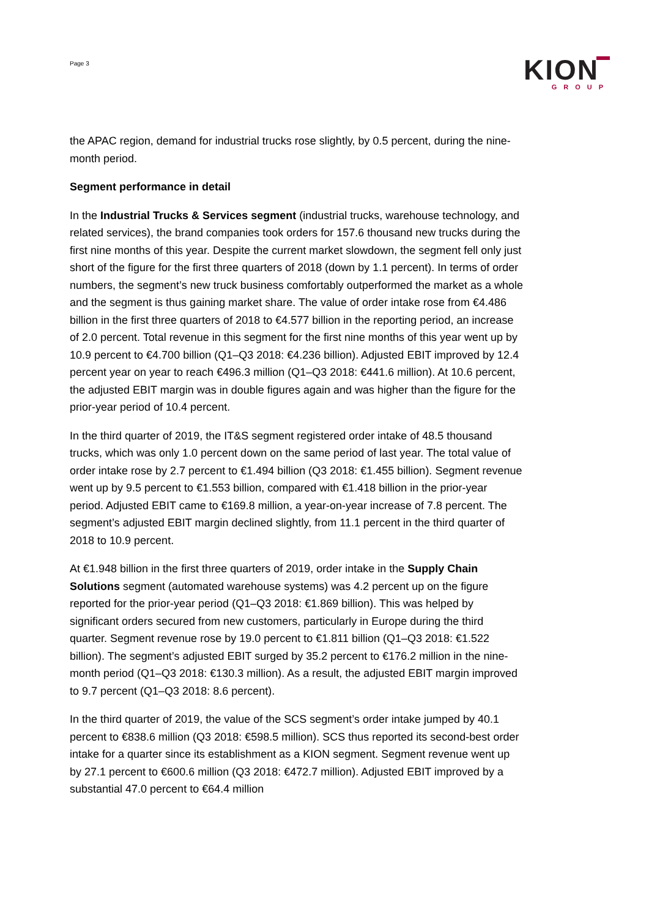Page 3
KION
GROUP
the APAC region, demand for industrial trucks rose slightly, by 0.5 percent, during the nine-month period.
Segment performance in detail
In the Industrial Trucks & Services segment (industrial trucks, warehouse technology, and related services), the brand companies took orders for 157.6 thousand new trucks during the first nine months of this year. Despite the current market slowdown, the segment fell only just short of the figure for the first three quarters of 2018 (down by 1.1 percent). In terms of order numbers, the segment’s new truck business comfortably outperformed the market as a whole and the segment is thus gaining market share. The value of order intake rose from €4.486 billion in the first three quarters of 2018 to €4.577 billion in the reporting period, an increase of 2.0 percent. Total revenue in this segment for the first nine months of this year went up by 10.9 percent to €4.700 billion (Q1–Q3 2018: €4.236 billion). Adjusted EBIT improved by 12.4 percent year on year to reach €496.3 million (Q1–Q3 2018: €441.6 million). At 10.6 percent, the adjusted EBIT margin was in double figures again and was higher than the figure for the prior-year period of 10.4 percent.
In the third quarter of 2019, the IT&S segment registered order intake of 48.5 thousand trucks, which was only 1.0 percent down on the same period of last year. The total value of order intake rose by 2.7 percent to €1.494 billion (Q3 2018: €1.455 billion). Segment revenue went up by 9.5 percent to €1.553 billion, compared with €1.418 billion in the prior-year period. Adjusted EBIT came to €169.8 million, a year-on-year increase of 7.8 percent. The segment’s adjusted EBIT margin declined slightly, from 11.1 percent in the third quarter of 2018 to 10.9 percent.
At €1.948 billion in the first three quarters of 2019, order intake in the Supply Chain Solutions segment (automated warehouse systems) was 4.2 percent up on the figure reported for the prior-year period (Q1–Q3 2018: €1.869 billion). This was helped by significant orders secured from new customers, particularly in Europe during the third quarter. Segment revenue rose by 19.0 percent to €1.811 billion (Q1–Q3 2018: €1.522 billion). The segment’s adjusted EBIT surged by 35.2 percent to €176.2 million in the nine-month period (Q1–Q3 2018: €130.3 million). As a result, the adjusted EBIT margin improved to 9.7 percent (Q1–Q3 2018: 8.6 percent).
In the third quarter of 2019, the value of the SCS segment’s order intake jumped by 40.1 percent to €838.6 million (Q3 2018: €598.5 million). SCS thus reported its second-best order intake for a quarter since its establishment as a KION segment. Segment revenue went up by 27.1 percent to €600.6 million (Q3 2018: €472.7 million). Adjusted EBIT improved by a substantial 47.0 percent to €64.4 million